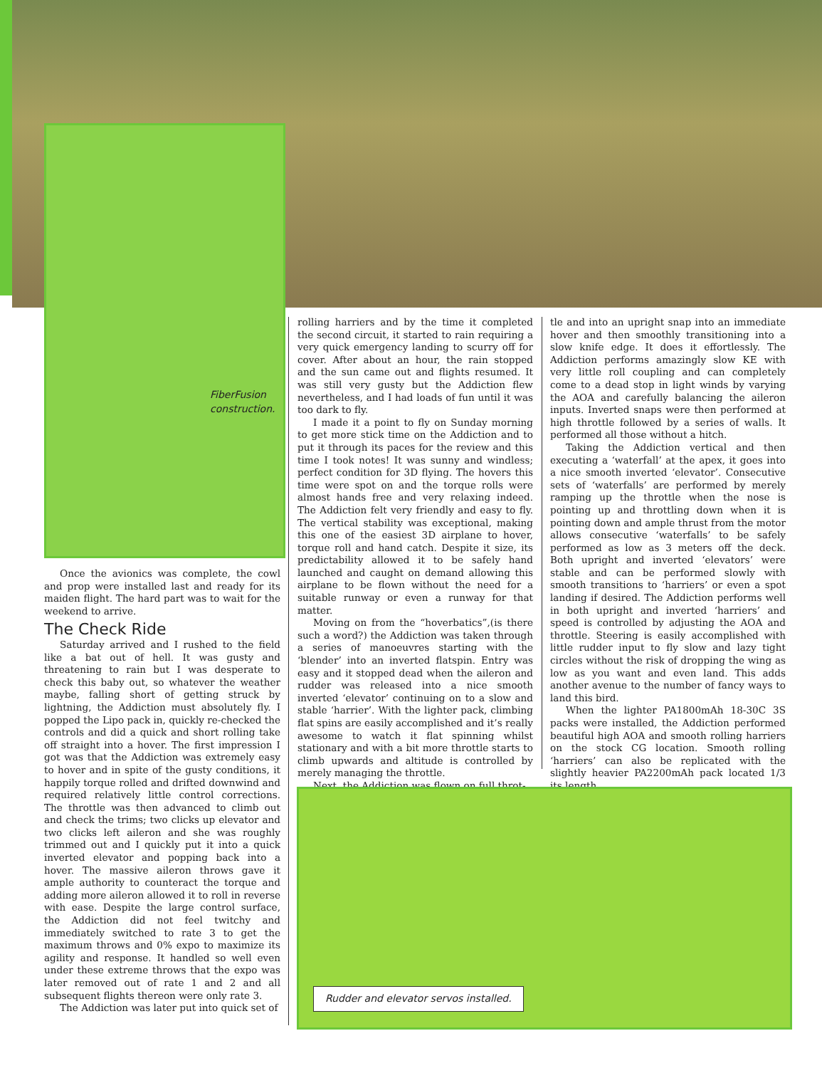FiberFusion
construction.
Once the avionics was complete, the cowl and prop were installed last and ready for its maiden flight. The hard part was to wait for the weekend to arrive.
The Check Ride
Saturday arrived and I rushed to the field like a bat out of hell. It was gusty and threatening to rain but I was desperate to check this baby out, so whatever the weather maybe, falling short of getting struck by lightning, the Addiction must absolutely fly. I popped the Lipo pack in, quickly re-checked the controls and did a quick and short rolling take off straight into a hover. The first impression I got was that the Addiction was extremely easy to hover and in spite of the gusty conditions, it happily torque rolled and drifted downwind and required relatively little control corrections. The throttle was then advanced to climb out and check the trims; two clicks up elevator and two clicks left aileron and she was roughly trimmed out and I quickly put it into a quick inverted elevator and popping back into a hover. The massive aileron throws gave it ample authority to counteract the torque and adding more aileron allowed it to roll in reverse with ease. Despite the large control surface, the Addiction did not feel twitchy and immediately switched to rate 3 to get the maximum throws and 0% expo to maximize its agility and response. It handled so well even under these extreme throws that the expo was later removed out of rate 1 and 2 and all subsequent flights thereon were only rate 3.
The Addiction was later put into quick set of
rolling harriers and by the time it completed the second circuit, it started to rain requiring a very quick emergency landing to scurry off for cover. After about an hour, the rain stopped and the sun came out and flights resumed. It was still very gusty but the Addiction flew nevertheless, and I had loads of fun until it was too dark to fly.
I made it a point to fly on Sunday morning to get more stick time on the Addiction and to put it through its paces for the review and this time I took notes! It was sunny and windless; perfect condition for 3D flying. The hovers this time were spot on and the torque rolls were almost hands free and very relaxing indeed. The Addiction felt very friendly and easy to fly. The vertical stability was exceptional, making this one of the easiest 3D airplane to hover, torque roll and hand catch. Despite it size, its predictability allowed it to be safely hand launched and caught on demand allowing this airplane to be flown without the need for a suitable runway or even a runway for that matter.
Moving on from the “hoverbatics”,(is there such a word?) the Addiction was taken through a series of manoeuvres starting with the ‘blender’ into an inverted flatspin. Entry was easy and it stopped dead when the aileron and rudder was released into a nice smooth inverted ‘elevator’ continuing on to a slow and stable ‘harrier’. With the lighter pack, climbing flat spins are easily accomplished and it’s really awesome to watch it flat spinning whilst stationary and with a bit more throttle starts to climb upwards and altitude is controlled by merely managing the throttle.
Next, the Addiction was flown on full throt-
tle and into an upright snap into an immediate hover and then smoothly transitioning into a slow knife edge. It does it effortlessly. The Addiction performs amazingly slow KE with very little roll coupling and can completely come to a dead stop in light winds by varying the AOA and carefully balancing the aileron inputs. Inverted snaps were then performed at high throttle followed by a series of walls. It performed all those without a hitch.
Taking the Addiction vertical and then executing a ‘waterfall’ at the apex, it goes into a nice smooth inverted ‘elevator’. Consecutive sets of ‘waterfalls’ are performed by merely ramping up the throttle when the nose is pointing up and throttling down when it is pointing down and ample thrust from the motor allows consecutive ‘waterfalls’ to be safely performed as low as 3 meters off the deck. Both upright and inverted ‘elevators’ were stable and can be performed slowly with smooth transitions to ‘harriers’ or even a spot landing if desired. The Addiction performs well in both upright and inverted ‘harriers’ and speed is controlled by adjusting the AOA and throttle. Steering is easily accomplished with little rudder input to fly slow and lazy tight circles without the risk of dropping the wing as low as you want and even land. This adds another avenue to the number of fancy ways to land this bird.
When the lighter PA1800mAh 18-30C 3S packs were installed, the Addiction performed beautiful high AOA and smooth rolling harriers on the stock CG location. Smooth rolling ‘harriers’ can also be replicated with the slightly heavier PA2200mAh pack located 1/3 its length
Rudder and elevator servos installed.